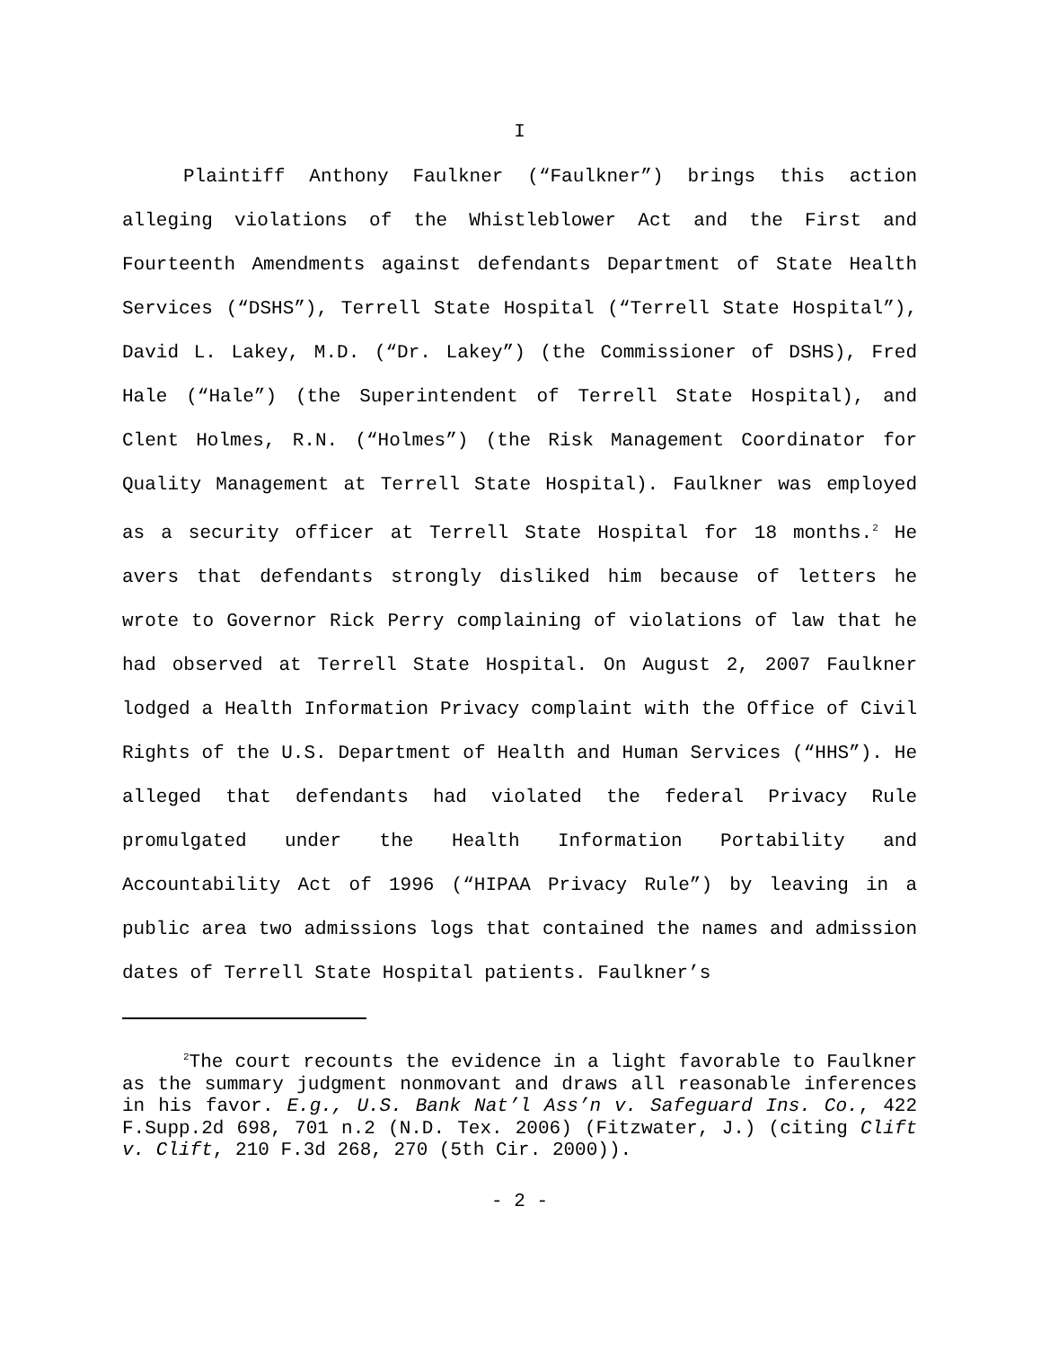I
Plaintiff Anthony Faulkner (“Faulkner”) brings this action alleging violations of the Whistleblower Act and the First and Fourteenth Amendments against defendants Department of State Health Services (“DSHS”), Terrell State Hospital (“Terrell State Hospital”), David L. Lakey, M.D. (“Dr. Lakey”) (the Commissioner of DSHS), Fred Hale (“Hale”) (the Superintendent of Terrell State Hospital), and Clent Holmes, R.N. (“Holmes”) (the Risk Management Coordinator for Quality Management at Terrell State Hospital). Faulkner was employed as a security officer at Terrell State Hospital for 18 months.<sup>2</sup> He avers that defendants strongly disliked him because of letters he wrote to Governor Rick Perry complaining of violations of law that he had observed at Terrell State Hospital. On August 2, 2007 Faulkner lodged a Health Information Privacy complaint with the Office of Civil Rights of the U.S. Department of Health and Human Services (“HHS”). He alleged that defendants had violated the federal Privacy Rule promulgated under the Health Information Portability and Accountability Act of 1996 (“HIPAA Privacy Rule”) by leaving in a public area two admissions logs that contained the names and admission dates of Terrell State Hospital patients. Faulkner’s
<sup>2</sup> The court recounts the evidence in a light favorable to Faulkner as the summary judgment nonmovant and draws all reasonable inferences in his favor. E.g., U.S. Bank Nat’l Ass’n v. Safeguard Ins. Co., 422 F.Supp.2d 698, 701 n.2 (N.D. Tex. 2006) (Fitzwater, J.) (citing Clift v. Clift, 210 F.3d 268, 270 (5th Cir. 2000)).
- 2 -